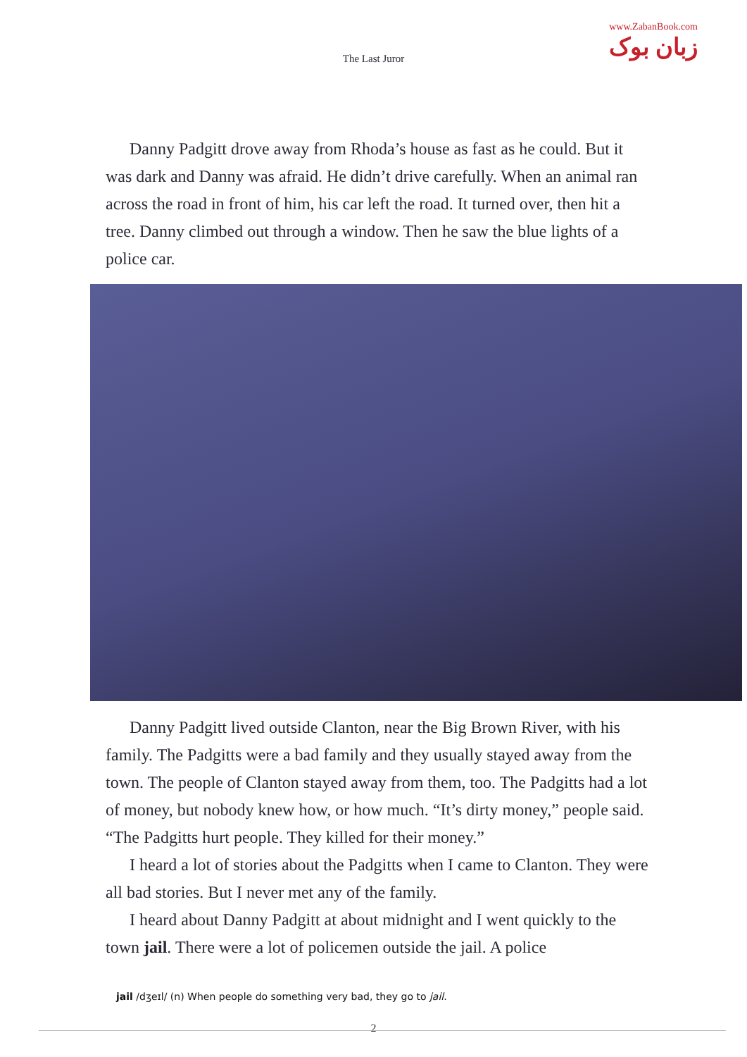www.ZabanBook.com
زبان بوک
The Last Juror
Danny Padgitt drove away from Rhoda’s house as fast as he could. But it was dark and Danny was afraid. He didn’t drive carefully. When an animal ran across the road in front of him, his car left the road. It turned over, then hit a tree. Danny climbed out through a window. Then he saw the blue lights of a police car.
Danny Padgitt lived outside Clanton, near the Big Brown River, with his family. The Padgitts were a bad family and they usually stayed away from the town. The people of Clanton stayed away from them, too. The Padgitts had a lot of money, but nobody knew how, or how much. “It’s dirty money,” people said. “The Padgitts hurt people. They killed for their money.”
I heard a lot of stories about the Padgitts when I came to Clanton. They were all bad stories. But I never met any of the family.
I heard about Danny Padgitt at about midnight and I went quickly to the town jail. There were a lot of policemen outside the jail. A police
jail /dʒeɪl/ (n) When people do something very bad, they go to jail.
2